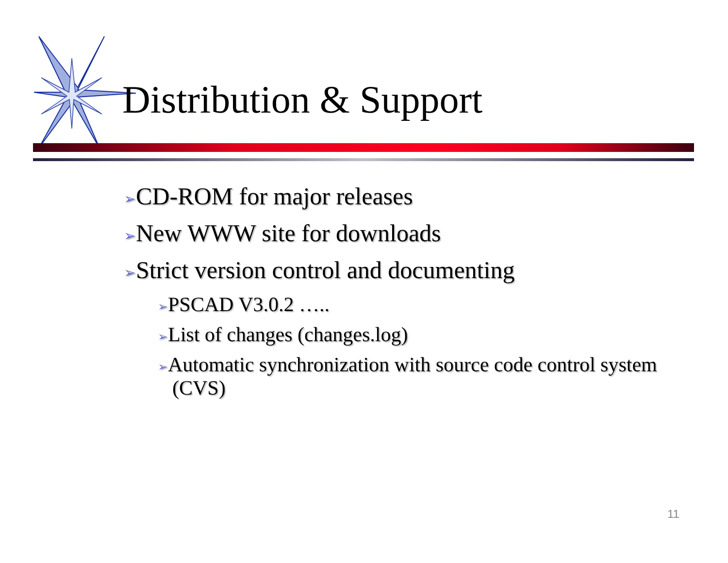Distribution & Support
➢CD-ROM for major releases
➢New WWW site for downloads
➢Strict version control and documenting
➢PSCAD V3.0.2 …..
➢List of changes (changes.log)
➢Automatic synchronization with source code control system (CVS)
11